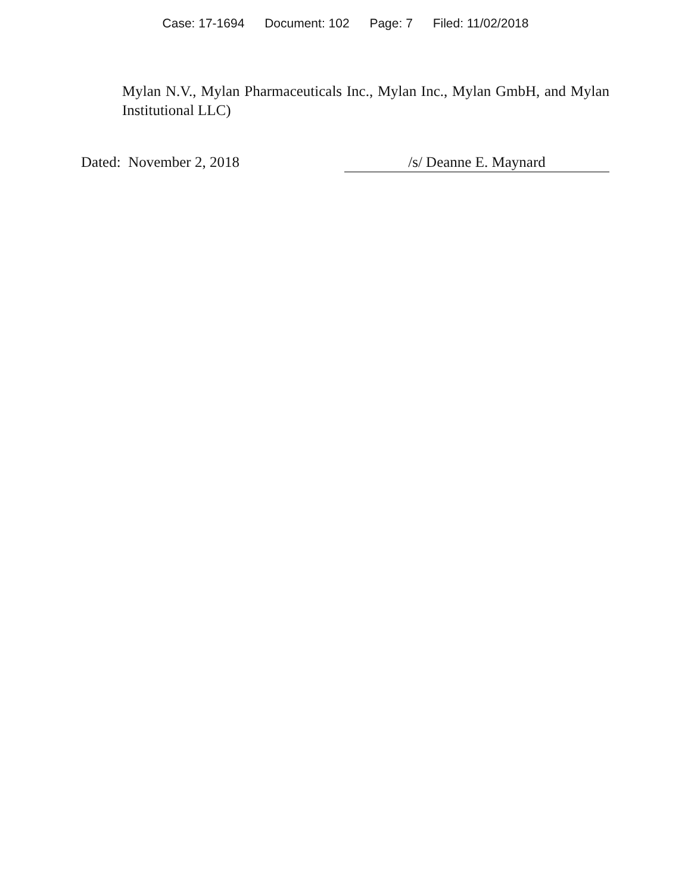Case: 17-1694 Document: 102 Page: 7 Filed: 11/02/2018
Mylan N.V., Mylan Pharmaceuticals Inc., Mylan Inc., Mylan GmbH, and Mylan Institutional LLC)
Dated: November 2, 2018 /s/ Deanne E. Maynard